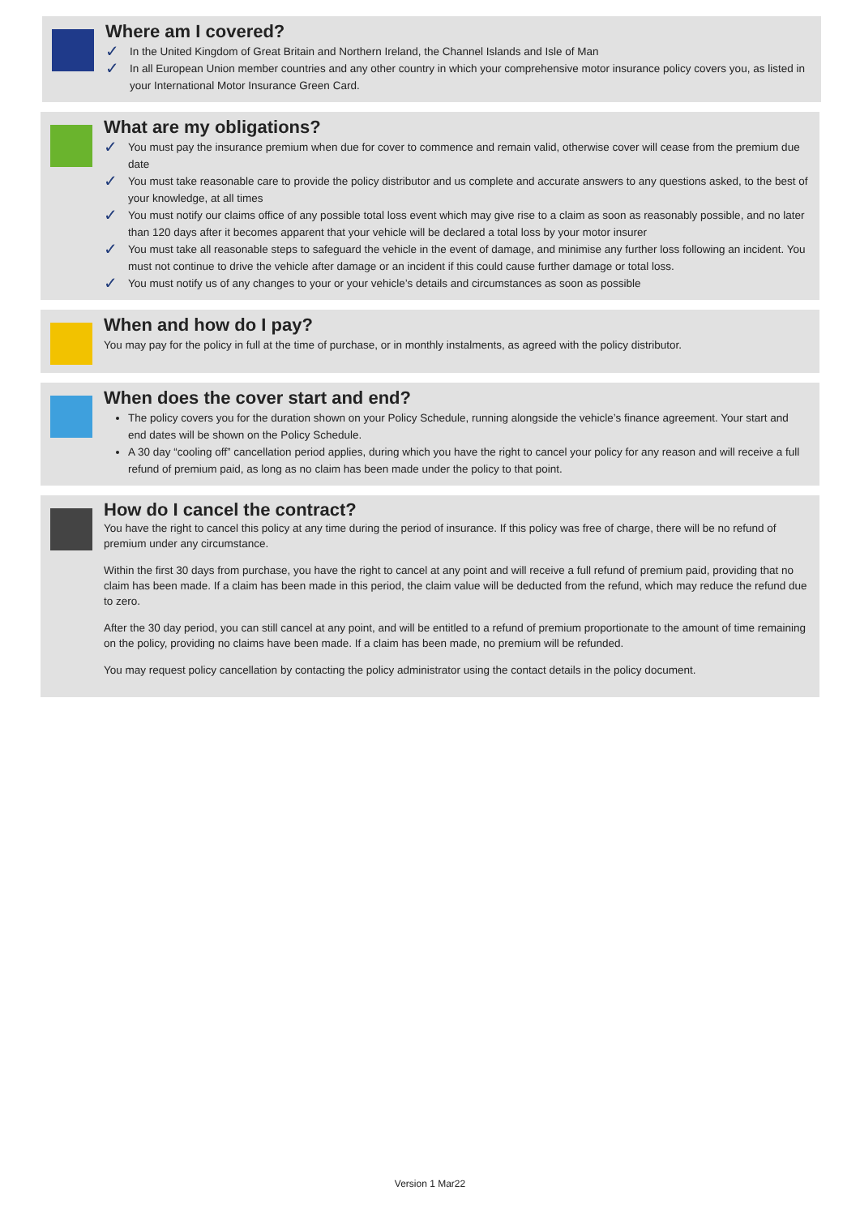Where am I covered?
✓
In the United Kingdom of Great Britain and Northern Ireland, the Channel Islands and Isle of Man
✓
In all European Union member countries and any other country in which your comprehensive motor insurance policy covers you, as listed in your International Motor Insurance Green Card.
What are my obligations?
✓
You must pay the insurance premium when due for cover to commence and remain valid, otherwise cover will cease from the premium due date
✓
You must take reasonable care to provide the policy distributor and us complete and accurate answers to any questions asked, to the best of your knowledge, at all times
✓
You must notify our claims office of any possible total loss event which may give rise to a claim as soon as reasonably possible, and no later than 120 days after it becomes apparent that your vehicle will be declared a total loss by your motor insurer
✓
You must take all reasonable steps to safeguard the vehicle in the event of damage, and minimise any further loss following an incident. You must not continue to drive the vehicle after damage or an incident if this could cause further damage or total loss.
✓
You must notify us of any changes to your or your vehicle’s details and circumstances as soon as possible
When and how do I pay?
You may pay for the policy in full at the time of purchase, or in monthly instalments, as agreed with the policy distributor.
When does the cover start and end?
The policy covers you for the duration shown on your Policy Schedule, running alongside the vehicle’s finance agreement. Your start and end dates will be shown on the Policy Schedule.
A 30 day “cooling off” cancellation period applies, during which you have the right to cancel your policy for any reason and will receive a full refund of premium paid, as long as no claim has been made under the policy to that point.
How do I cancel the contract?
You have the right to cancel this policy at any time during the period of insurance. If this policy was free of charge, there will be no refund of premium under any circumstance.
Within the first 30 days from purchase, you have the right to cancel at any point and will receive a full refund of premium paid, providing that no claim has been made. If a claim has been made in this period, the claim value will be deducted from the refund, which may reduce the refund due to zero.
After the 30 day period, you can still cancel at any point, and will be entitled to a refund of premium proportionate to the amount of time remaining on the policy, providing no claims have been made. If a claim has been made, no premium will be refunded.
You may request policy cancellation by contacting the policy administrator using the contact details in the policy document.
Version 1 Mar22